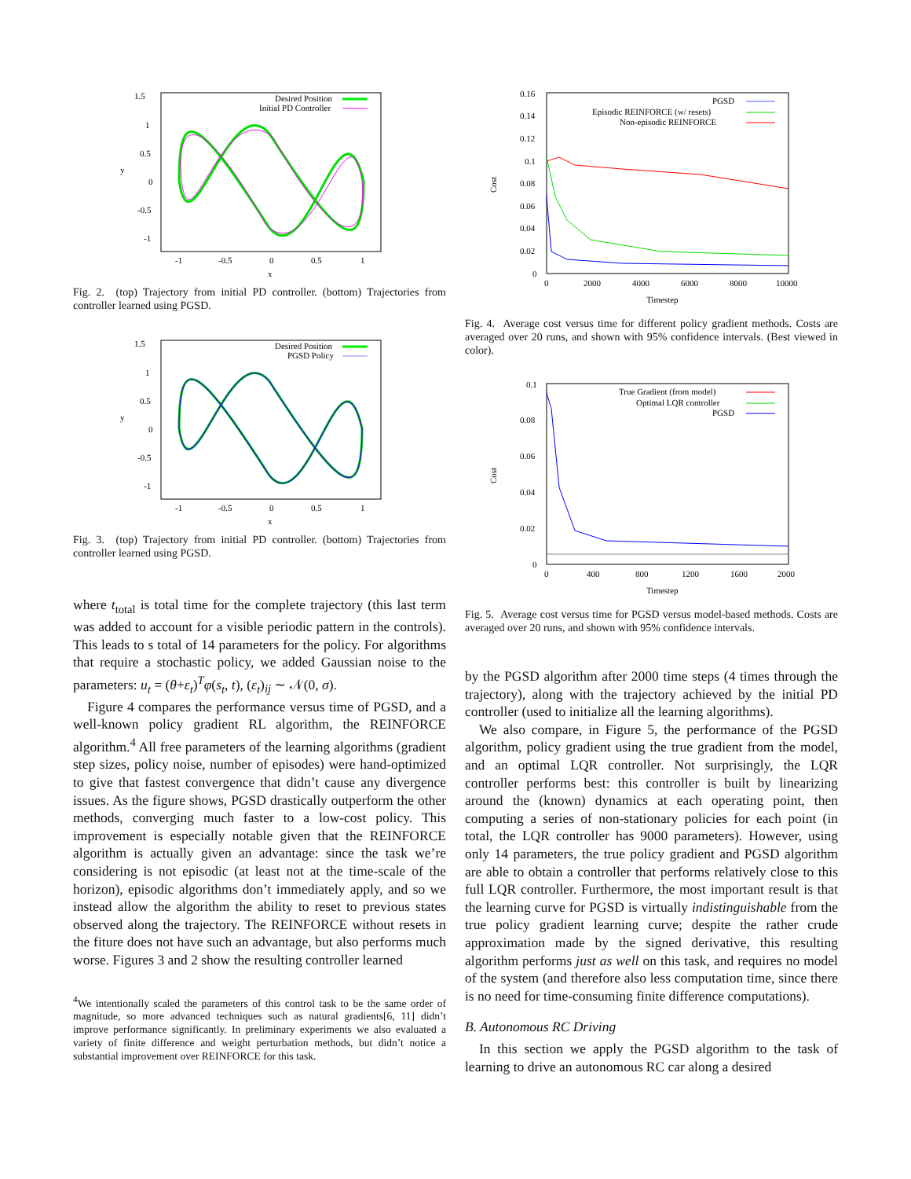1.5
1
0.5
0
-0.5
-1
-1
-0.5
0
0.5
1
x
y
Desired Position
Initial PD Controller
Fig. 2. (top) Trajectory from initial PD controller. (bottom) Trajectories from controller learned using PGSD.
1.5
1
0.5
0
-0.5
-1
-1
-0.5
0
0.5
1
x
y
Desired Position
PGSD Policy
Fig. 3. (top) Trajectory from initial PD controller. (bottom) Trajectories from controller learned using PGSD.
where t<sub>total</sub> is total time for the complete trajectory (this last term was added to account for a visible periodic pattern in the controls). This leads to s total of 14 parameters for the policy. For algorithms that require a stochastic policy, we added Gaussian noise to the parameters: u<sub>t</sub> = (θ+ε<sub>t</sub>)<sup>T</sup>φ(s<sub>t</sub>, t), (ε<sub>t</sub>)<sub>ij</sub> ∼ 𝒩(0, σ).
Figure 4 compares the performance versus time of PGSD, and a well-known policy gradient RL algorithm, the REINFORCE algorithm.<sup>4</sup> All free parameters of the learning algorithms (gradient step sizes, policy noise, number of episodes) were hand-optimized to give that fastest convergence that didn’t cause any divergence issues. As the figure shows, PGSD drastically outperform the other methods, converging much faster to a low-cost policy. This improvement is especially notable given that the REINFORCE algorithm is actually given an advantage: since the task we’re considering is not episodic (at least not at the time-scale of the horizon), episodic algorithms don’t immediately apply, and so we instead allow the algorithm the ability to reset to previous states observed along the trajectory. The REINFORCE without resets in the fiture does not have such an advantage, but also performs much worse. Figures 3 and 2 show the resulting controller learned
<sup>4</sup> We intentionally scaled the parameters of this control task to be the same order of magnitude, so more advanced techniques such as natural gradients[6, 11] didn’t improve performance significantly. In preliminary experiments we also evaluated a variety of finite difference and weight perturbation methods, but didn’t notice a substantial improvement over REINFORCE for this task.
0.16
0.14
0.12
0.1
0.08
0.06
0.04
0.02
0
0
2000
4000
6000
8000
10000
Timestep
Cost
PGSD
Episodic REINFORCE (w/ resets)
Non-episodic REINFORCE
Fig. 4. Average cost versus time for different policy gradient methods. Costs are averaged over 20 runs, and shown with 95% confidence intervals. (Best viewed in color).
0.1
0.08
0.06
0.04
0.02
0
0
400
800
1200
1600
2000
Timestep
Cost
True Gradient (from model)
Optimal LQR controller
PGSD
Fig. 5. Average cost versus time for PGSD versus model-based methods. Costs are averaged over 20 runs, and shown with 95% confidence intervals.
by the PGSD algorithm after 2000 time steps (4 times through the trajectory), along with the trajectory achieved by the initial PD controller (used to initialize all the learning algorithms).
We also compare, in Figure 5, the performance of the PGSD algorithm, policy gradient using the true gradient from the model, and an optimal LQR controller. Not surprisingly, the LQR controller performs best: this controller is built by linearizing around the (known) dynamics at each operating point, then computing a series of non-stationary policies for each point (in total, the LQR controller has 9000 parameters). However, using only 14 parameters, the true policy gradient and PGSD algorithm are able to obtain a controller that performs relatively close to this full LQR controller. Furthermore, the most important result is that the learning curve for PGSD is virtually indistinguishable from the true policy gradient learning curve; despite the rather crude approximation made by the signed derivative, this resulting algorithm performs just as well on this task, and requires no model of the system (and therefore also less computation time, since there is no need for time-consuming finite difference computations).
B. Autonomous RC Driving
In this section we apply the PGSD algorithm to the task of learning to drive an autonomous RC car along a desired